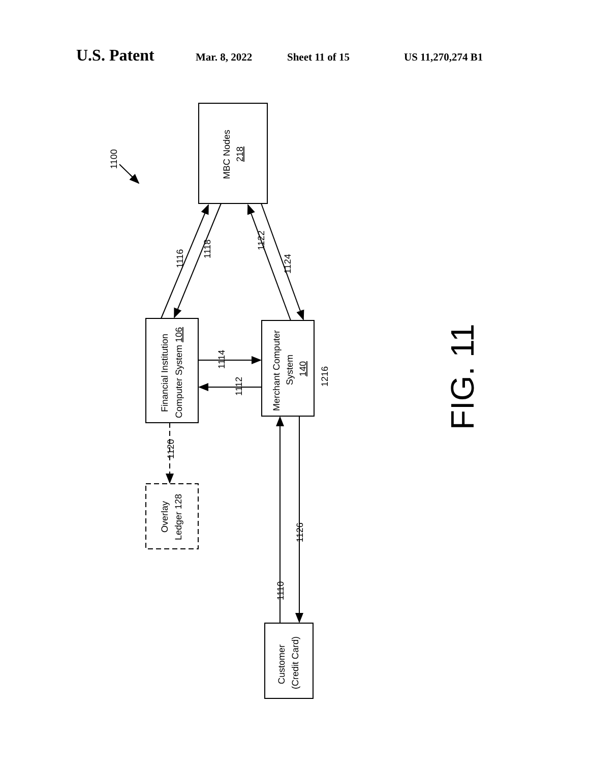U.S. Patent Mar. 8, 2022 Sheet 11 of 15 US 11,270,274 B1
MBC Nodes
218
Financial Institution
Computer System 106
Merchant Computer
System
140
1216
Overlay
Ledger 128
Customer
(Credit Card)
1100
1116
1118
1122
1124
1114
1112
1120
1126
1110
FIG. 11